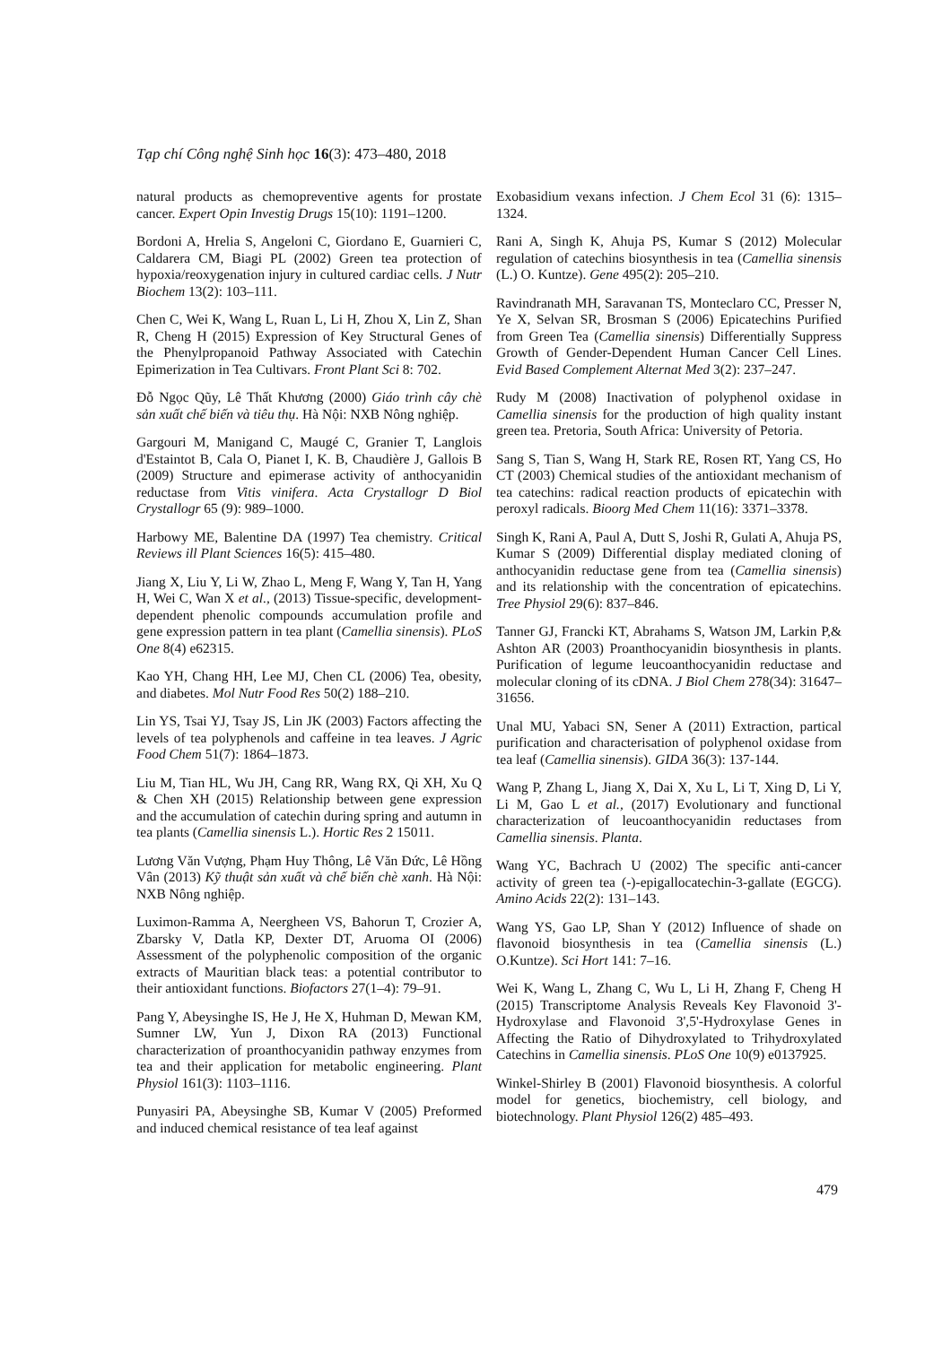Tạp chí Công nghệ Sinh học 16(3): 473–480, 2018
natural products as chemopreventive agents for prostate cancer. Expert Opin Investig Drugs 15(10): 1191–1200.
Bordoni A, Hrelia S, Angeloni C, Giordano E, Guarnieri C, Caldarera CM, Biagi PL (2002) Green tea protection of hypoxia/reoxygenation injury in cultured cardiac cells. J Nutr Biochem 13(2): 103–111.
Chen C, Wei K, Wang L, Ruan L, Li H, Zhou X, Lin Z, Shan R, Cheng H (2015) Expression of Key Structural Genes of the Phenylpropanoid Pathway Associated with Catechin Epimerization in Tea Cultivars. Front Plant Sci 8: 702.
Đỗ Ngọc Qũy, Lê Thất Khương (2000) Giáo trình cây chè sản xuất chế biến và tiêu thụ. Hà Nội: NXB Nông nghiệp.
Gargouri M, Manigand C, Maugé C, Granier T, Langlois d'Estaintot B, Cala O, Pianet I, K. B, Chaudière J, Gallois B (2009) Structure and epimerase activity of anthocyanidin reductase from Vitis vinifera. Acta Crystallogr D Biol Crystallogr 65 (9): 989–1000.
Harbowy ME, Balentine DA (1997) Tea chemistry. Critical Reviews ill Plant Sciences 16(5): 415–480.
Jiang X, Liu Y, Li W, Zhao L, Meng F, Wang Y, Tan H, Yang H, Wei C, Wan X et al., (2013) Tissue-specific, development-dependent phenolic compounds accumulation profile and gene expression pattern in tea plant (Camellia sinensis). PLoS One 8(4) e62315.
Kao YH, Chang HH, Lee MJ, Chen CL (2006) Tea, obesity, and diabetes. Mol Nutr Food Res 50(2) 188–210.
Lin YS, Tsai YJ, Tsay JS, Lin JK (2003) Factors affecting the levels of tea polyphenols and caffeine in tea leaves. J Agric Food Chem 51(7): 1864–1873.
Liu M, Tian HL, Wu JH, Cang RR, Wang RX, Qi XH, Xu Q & Chen XH (2015) Relationship between gene expression and the accumulation of catechin during spring and autumn in tea plants (Camellia sinensis L.). Hortic Res 2 15011.
Lương Văn Vượng, Phạm Huy Thông, Lê Văn Đức, Lê Hồng Vân (2013) Kỹ thuật sản xuất và chế biến chè xanh. Hà Nội: NXB Nông nghiệp.
Luximon-Ramma A, Neergheen VS, Bahorun T, Crozier A, Zbarsky V, Datla KP, Dexter DT, Aruoma OI (2006) Assessment of the polyphenolic composition of the organic extracts of Mauritian black teas: a potential contributor to their antioxidant functions. Biofactors 27(1–4): 79–91.
Pang Y, Abeysinghe IS, He J, He X, Huhman D, Mewan KM, Sumner LW, Yun J, Dixon RA (2013) Functional characterization of proanthocyanidin pathway enzymes from tea and their application for metabolic engineering. Plant Physiol 161(3): 1103–1116.
Punyasiri PA, Abeysinghe SB, Kumar V (2005) Preformed and induced chemical resistance of tea leaf against
Exobasidium vexans infection. J Chem Ecol 31 (6): 1315–1324.
Rani A, Singh K, Ahuja PS, Kumar S (2012) Molecular regulation of catechins biosynthesis in tea (Camellia sinensis (L.) O. Kuntze). Gene 495(2): 205–210.
Ravindranath MH, Saravanan TS, Monteclaro CC, Presser N, Ye X, Selvan SR, Brosman S (2006) Epicatechins Purified from Green Tea (Camellia sinensis) Differentially Suppress Growth of Gender-Dependent Human Cancer Cell Lines. Evid Based Complement Alternat Med 3(2): 237–247.
Rudy M (2008) Inactivation of polyphenol oxidase in Camellia sinensis for the production of high quality instant green tea. Pretoria, South Africa: University of Petoria.
Sang S, Tian S, Wang H, Stark RE, Rosen RT, Yang CS, Ho CT (2003) Chemical studies of the antioxidant mechanism of tea catechins: radical reaction products of epicatechin with peroxyl radicals. Bioorg Med Chem 11(16): 3371–3378.
Singh K, Rani A, Paul A, Dutt S, Joshi R, Gulati A, Ahuja PS, Kumar S (2009) Differential display mediated cloning of anthocyanidin reductase gene from tea (Camellia sinensis) and its relationship with the concentration of epicatechins. Tree Physiol 29(6): 837–846.
Tanner GJ, Francki KT, Abrahams S, Watson JM, Larkin P,& Ashton AR (2003) Proanthocyanidin biosynthesis in plants. Purification of legume leucoanthocyanidin reductase and molecular cloning of its cDNA. J Biol Chem 278(34): 31647–31656.
Unal MU, Yabaci SN, Sener A (2011) Extraction, partical purification and characterisation of polyphenol oxidase from tea leaf (Camellia sinensis). GIDA 36(3): 137-144.
Wang P, Zhang L, Jiang X, Dai X, Xu L, Li T, Xing D, Li Y, Li M, Gao L et al., (2017) Evolutionary and functional characterization of leucoanthocyanidin reductases from Camellia sinensis. Planta.
Wang YC, Bachrach U (2002) The specific anti-cancer activity of green tea (-)-epigallocatechin-3-gallate (EGCG). Amino Acids 22(2): 131–143.
Wang YS, Gao LP, Shan Y (2012) Influence of shade on flavonoid biosynthesis in tea (Camellia sinensis (L.) O.Kuntze). Sci Hort 141: 7–16.
Wei K, Wang L, Zhang C, Wu L, Li H, Zhang F, Cheng H (2015) Transcriptome Analysis Reveals Key Flavonoid 3'-Hydroxylase and Flavonoid 3',5'-Hydroxylase Genes in Affecting the Ratio of Dihydroxylated to Trihydroxylated Catechins in Camellia sinensis. PLoS One 10(9) e0137925.
Winkel-Shirley B (2001) Flavonoid biosynthesis. A colorful model for genetics, biochemistry, cell biology, and biotechnology. Plant Physiol 126(2) 485–493.
479